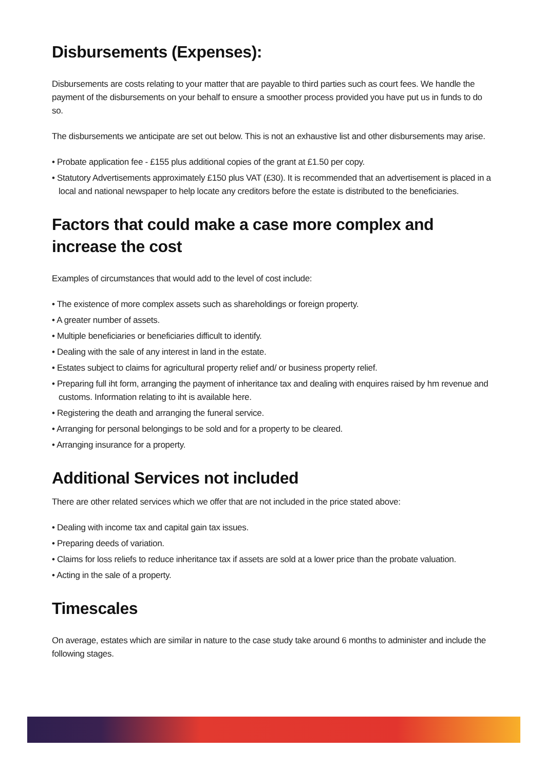Disbursements (Expenses):
Disbursements are costs relating to your matter that are payable to third parties such as court fees. We handle the payment of the disbursements on your behalf to ensure a smoother process provided you have put us in funds to do so.
The disbursements we anticipate are set out below. This is not an exhaustive list and other disbursements may arise.
• Probate application fee - £155 plus additional copies of the grant at £1.50 per copy.
• Statutory Advertisements approximately £150 plus VAT (£30). It is recommended that an advertisement is placed in a local and national newspaper to help locate any creditors before the estate is distributed to the beneficiaries.
Factors that could make a case more complex and increase the cost
Examples of circumstances that would add to the level of cost include:
• The existence of more complex assets such as shareholdings or foreign property.
• A greater number of assets.
• Multiple beneficiaries or beneficiaries difficult to identify.
• Dealing with the sale of any interest in land in the estate.
• Estates subject to claims for agricultural property relief and/ or business property relief.
• Preparing full iht form, arranging the payment of inheritance tax and dealing with enquires raised by hm revenue and customs. Information relating to iht is available here.
• Registering the death and arranging the funeral service.
• Arranging for personal belongings to be sold and for a property to be cleared.
• Arranging insurance for a property.
Additional Services not included
There are other related services which we offer that are not included in the price stated above:
• Dealing with income tax and capital gain tax issues.
• Preparing deeds of variation.
• Claims for loss reliefs to reduce inheritance tax if assets are sold at a lower price than the probate valuation.
• Acting in the sale of a property.
Timescales
On average, estates which are similar in nature to the case study take around 6 months to administer and include the following stages.